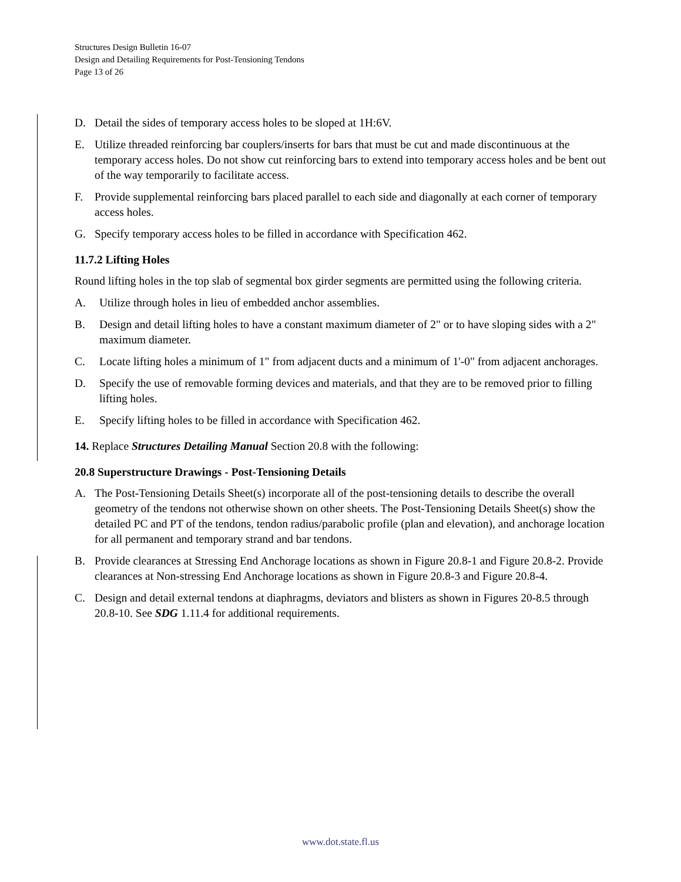Structures Design Bulletin 16-07
Design and Detailing Requirements for Post-Tensioning Tendons
Page 13 of 26
D. Detail the sides of temporary access holes to be sloped at 1H:6V.
E. Utilize threaded reinforcing bar couplers/inserts for bars that must be cut and made discontinuous at the temporary access holes. Do not show cut reinforcing bars to extend into temporary access holes and be bent out of the way temporarily to facilitate access.
F. Provide supplemental reinforcing bars placed parallel to each side and diagonally at each corner of temporary access holes.
G. Specify temporary access holes to be filled in accordance with Specification 462.
11.7.2 Lifting Holes
Round lifting holes in the top slab of segmental box girder segments are permitted using the following criteria.
A. Utilize through holes in lieu of embedded anchor assemblies.
B. Design and detail lifting holes to have a constant maximum diameter of 2" or to have sloping sides with a 2" maximum diameter.
C. Locate lifting holes a minimum of 1" from adjacent ducts and a minimum of 1'-0" from adjacent anchorages.
D. Specify the use of removable forming devices and materials, and that they are to be removed prior to filling lifting holes.
E. Specify lifting holes to be filled in accordance with Specification 462.
14. Replace Structures Detailing Manual Section 20.8 with the following:
20.8 Superstructure Drawings - Post-Tensioning Details
A. The Post-Tensioning Details Sheet(s) incorporate all of the post-tensioning details to describe the overall geometry of the tendons not otherwise shown on other sheets. The Post-Tensioning Details Sheet(s) show the detailed PC and PT of the tendons, tendon radius/parabolic profile (plan and elevation), and anchorage location for all permanent and temporary strand and bar tendons.
B. Provide clearances at Stressing End Anchorage locations as shown in Figure 20.8-1 and Figure 20.8-2. Provide clearances at Non-stressing End Anchorage locations as shown in Figure 20.8-3 and Figure 20.8-4.
C. Design and detail external tendons at diaphragms, deviators and blisters as shown in Figures 20-8.5 through 20.8-10. See SDG 1.11.4 for additional requirements.
www.dot.state.fl.us